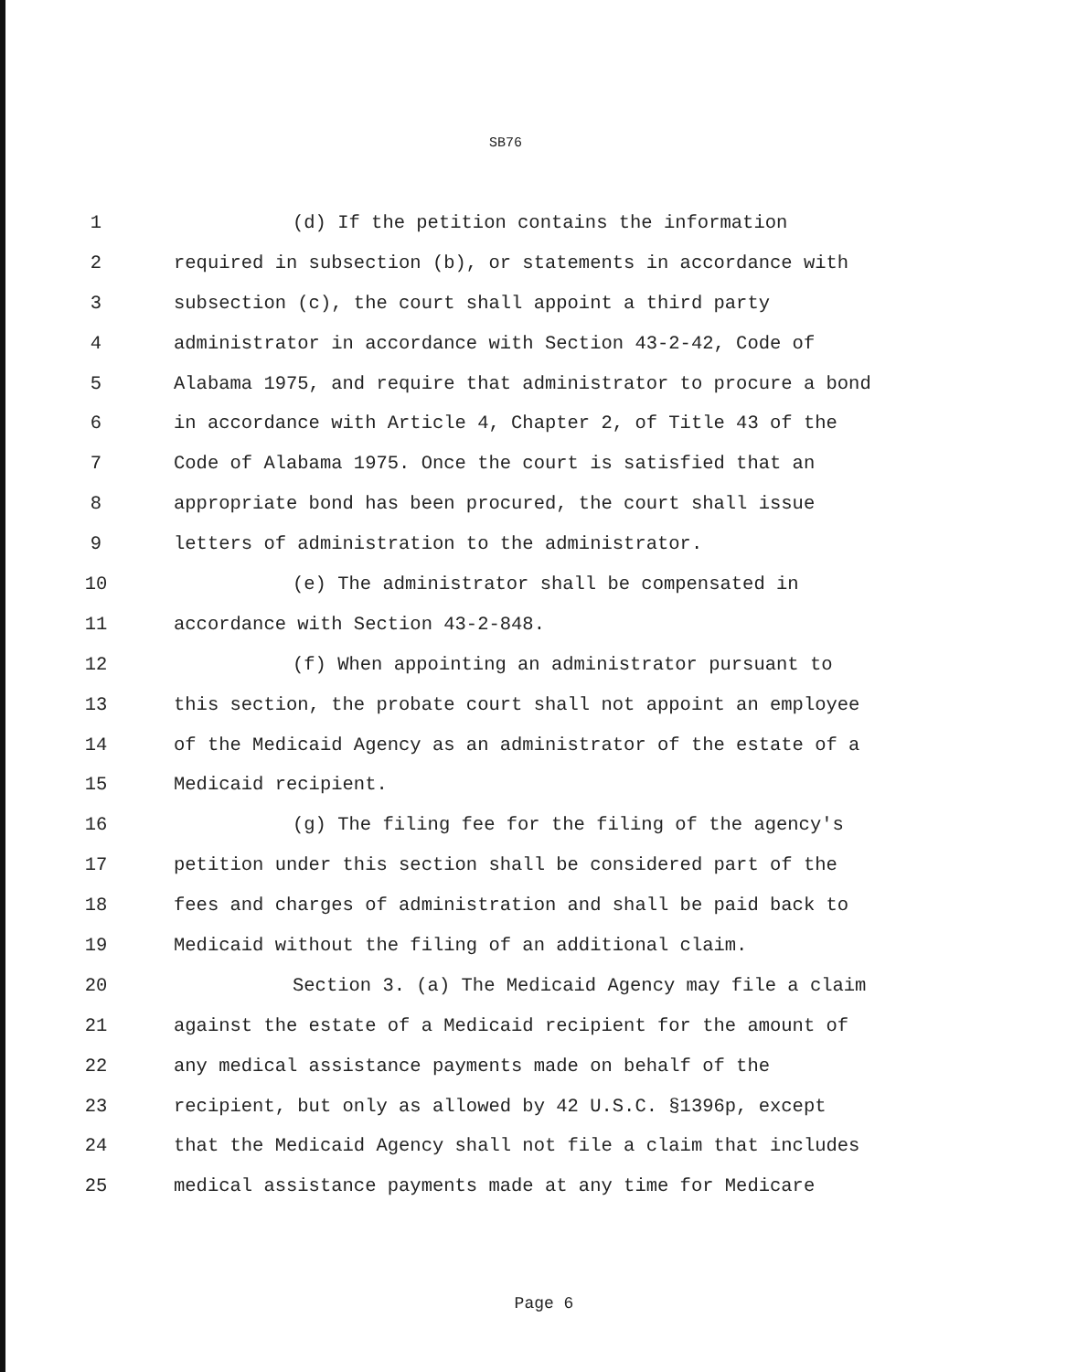SB76
1 (d) If the petition contains the information
2 required in subsection (b), or statements in accordance with
3 subsection (c), the court shall appoint a third party
4 administrator in accordance with Section 43-2-42, Code of
5 Alabama 1975, and require that administrator to procure a bond
6 in accordance with Article 4, Chapter 2, of Title 43 of the
7 Code of Alabama 1975. Once the court is satisfied that an
8 appropriate bond has been procured, the court shall issue
9 letters of administration to the administrator.
10 (e) The administrator shall be compensated in
11 accordance with Section 43-2-848.
12 (f) When appointing an administrator pursuant to
13 this section, the probate court shall not appoint an employee
14 of the Medicaid Agency as an administrator of the estate of a
15 Medicaid recipient.
16 (g) The filing fee for the filing of the agency's
17 petition under this section shall be considered part of the
18 fees and charges of administration and shall be paid back to
19 Medicaid without the filing of an additional claim.
20 Section 3. (a) The Medicaid Agency may file a claim
21 against the estate of a Medicaid recipient for the amount of
22 any medical assistance payments made on behalf of the
23 recipient, but only as allowed by 42 U.S.C. §1396p, except
24 that the Medicaid Agency shall not file a claim that includes
25 medical assistance payments made at any time for Medicare
Page 6